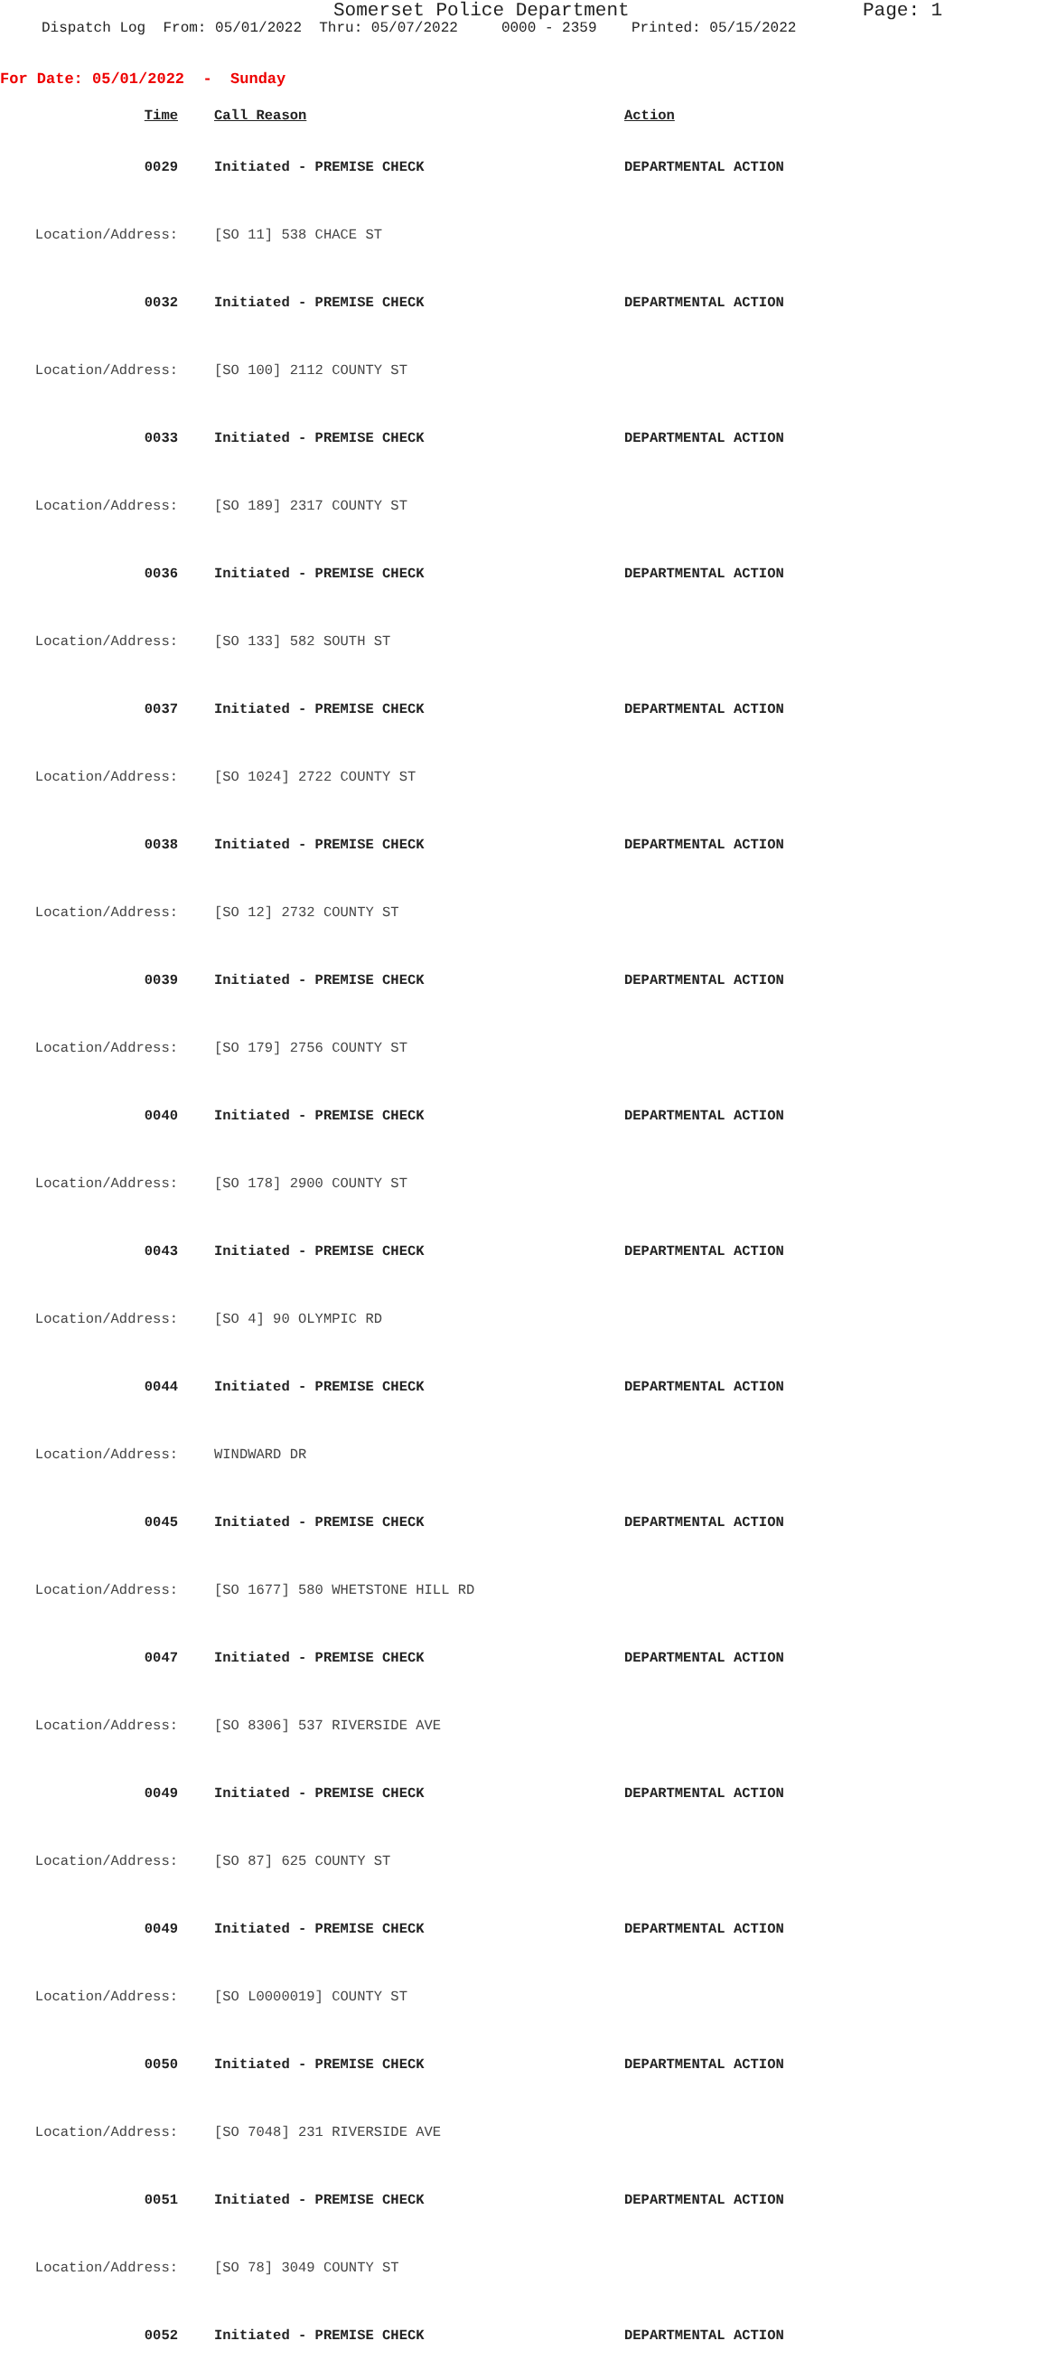Somerset Police Department Page: 1
Dispatch Log From: 05/01/2022 Thru: 05/07/2022 0000 - 2359 Printed: 05/15/2022
For Date: 05/01/2022 - Sunday
| Time | Call Reason | Action |
| --- | --- | --- |
| 0029 | Initiated - PREMISE CHECK | DEPARTMENTAL ACTION |
| Location/Address: | [SO 11] 538 CHACE ST | |
| 0032 | Initiated - PREMISE CHECK | DEPARTMENTAL ACTION |
| Location/Address: | [SO 100] 2112 COUNTY ST | |
| 0033 | Initiated - PREMISE CHECK | DEPARTMENTAL ACTION |
| Location/Address: | [SO 189] 2317 COUNTY ST | |
| 0036 | Initiated - PREMISE CHECK | DEPARTMENTAL ACTION |
| Location/Address: | [SO 133] 582 SOUTH ST | |
| 0037 | Initiated - PREMISE CHECK | DEPARTMENTAL ACTION |
| Location/Address: | [SO 1024] 2722 COUNTY ST | |
| 0038 | Initiated - PREMISE CHECK | DEPARTMENTAL ACTION |
| Location/Address: | [SO 12] 2732 COUNTY ST | |
| 0039 | Initiated - PREMISE CHECK | DEPARTMENTAL ACTION |
| Location/Address: | [SO 179] 2756 COUNTY ST | |
| 0040 | Initiated - PREMISE CHECK | DEPARTMENTAL ACTION |
| Location/Address: | [SO 178] 2900 COUNTY ST | |
| 0043 | Initiated - PREMISE CHECK | DEPARTMENTAL ACTION |
| Location/Address: | [SO 4] 90 OLYMPIC RD | |
| 0044 | Initiated - PREMISE CHECK | DEPARTMENTAL ACTION |
| Location/Address: | WINDWARD DR | |
| 0045 | Initiated - PREMISE CHECK | DEPARTMENTAL ACTION |
| Location/Address: | [SO 1677] 580 WHETSTONE HILL RD | |
| 0047 | Initiated - PREMISE CHECK | DEPARTMENTAL ACTION |
| Location/Address: | [SO 8306] 537 RIVERSIDE AVE | |
| 0049 | Initiated - PREMISE CHECK | DEPARTMENTAL ACTION |
| Location/Address: | [SO 87] 625 COUNTY ST | |
| 0049 | Initiated - PREMISE CHECK | DEPARTMENTAL ACTION |
| Location/Address: | [SO L0000019] COUNTY ST | |
| 0050 | Initiated - PREMISE CHECK | DEPARTMENTAL ACTION |
| Location/Address: | [SO 7048] 231 RIVERSIDE AVE | |
| 0051 | Initiated - PREMISE CHECK | DEPARTMENTAL ACTION |
| Location/Address: | [SO 78] 3049 COUNTY ST | |
| 0052 | Initiated - PREMISE CHECK | DEPARTMENTAL ACTION |